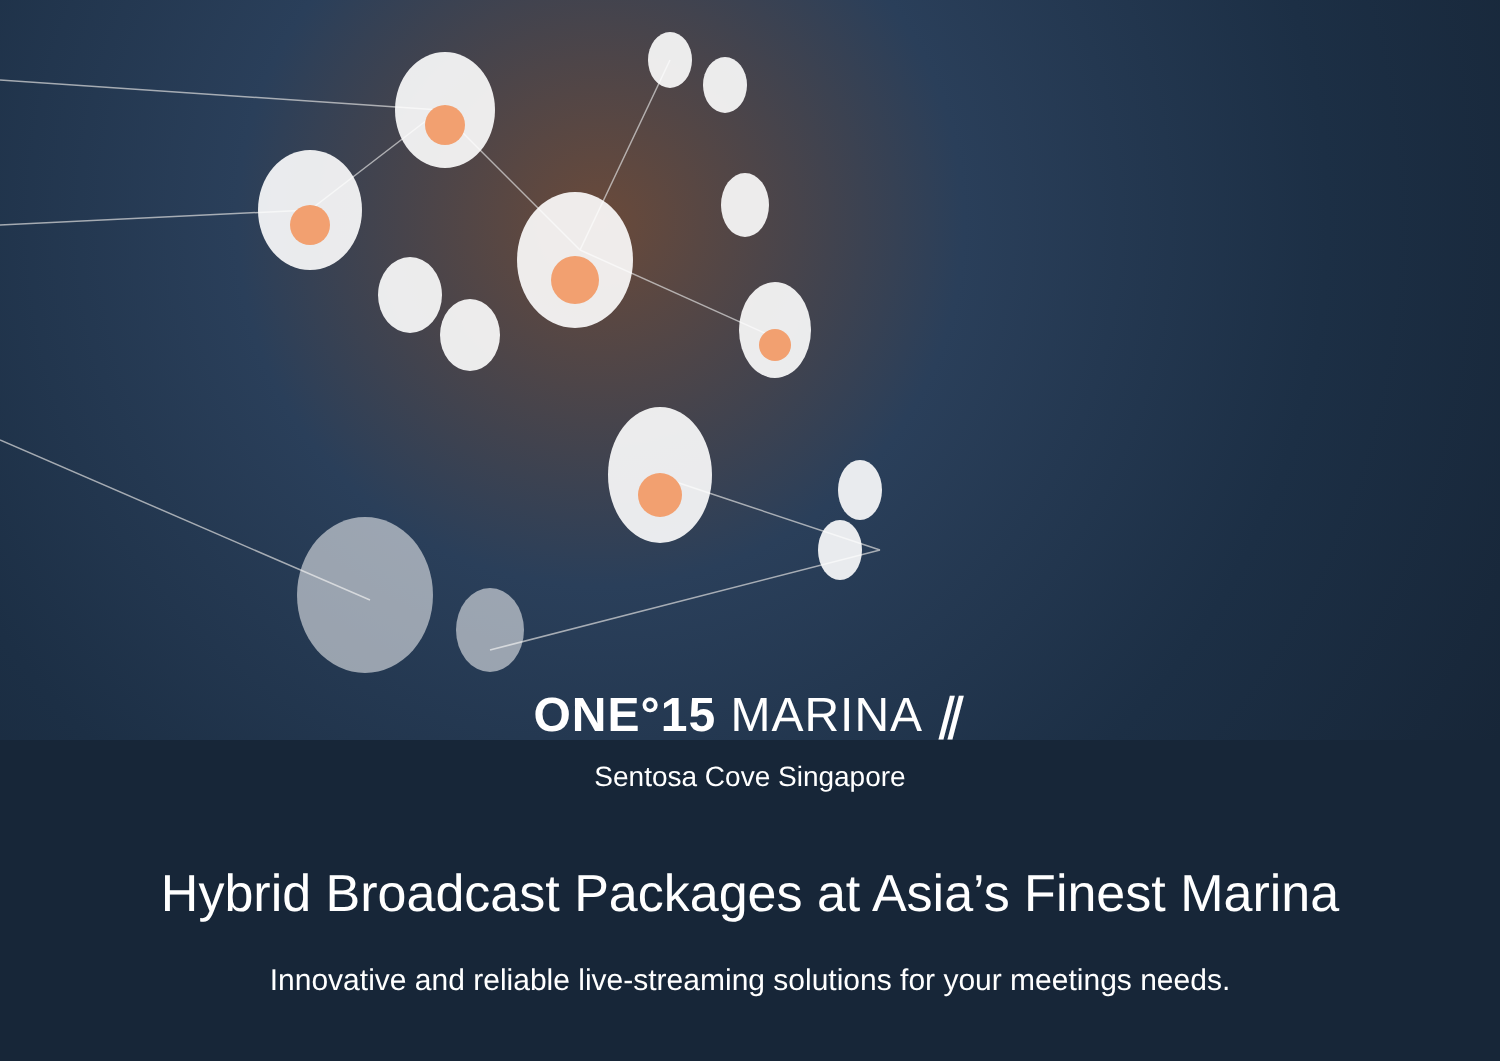ONE°15 MARINA ⫽
Sentosa Cove Singapore
Hybrid Broadcast Packages at Asia’s Finest Marina
Innovative and reliable live-streaming solutions for your meetings needs.